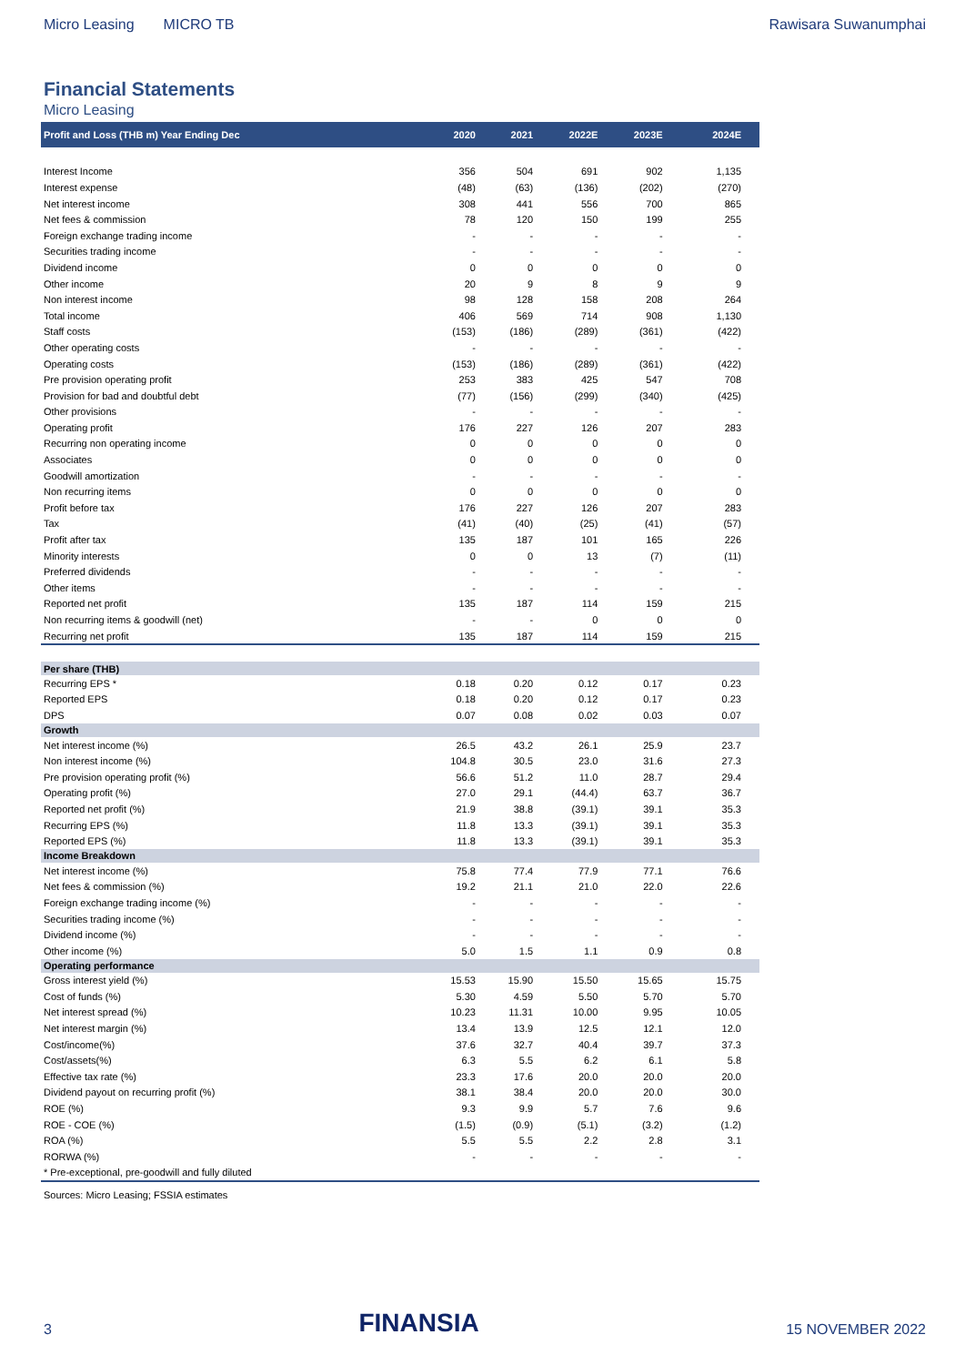Micro Leasing MICRO TB Rawisara Suwanumphai
Financial Statements
Micro Leasing
| Profit and Loss (THB m) Year Ending Dec | 2020 | 2021 | 2022E | 2023E | 2024E |
| --- | --- | --- | --- | --- | --- |
| Interest Income | 356 | 504 | 691 | 902 | 1,135 |
| Interest expense | (48) | (63) | (136) | (202) | (270) |
| Net interest income | 308 | 441 | 556 | 700 | 865 |
| Net fees & commission | 78 | 120 | 150 | 199 | 255 |
| Foreign exchange trading income | - | - | - | - | - |
| Securities trading income | - | - | - | - | - |
| Dividend income | 0 | 0 | 0 | 0 | 0 |
| Other income | 20 | 9 | 8 | 9 | 9 |
| Non interest income | 98 | 128 | 158 | 208 | 264 |
| Total income | 406 | 569 | 714 | 908 | 1,130 |
| Staff costs | (153) | (186) | (289) | (361) | (422) |
| Other operating costs | - | - | - | - | - |
| Operating costs | (153) | (186) | (289) | (361) | (422) |
| Pre provision operating profit | 253 | 383 | 425 | 547 | 708 |
| Provision for bad and doubtful debt | (77) | (156) | (299) | (340) | (425) |
| Other provisions | - | - | - | - | - |
| Operating profit | 176 | 227 | 126 | 207 | 283 |
| Recurring non operating income | 0 | 0 | 0 | 0 | 0 |
| Associates | 0 | 0 | 0 | 0 | 0 |
| Goodwill amortization | - | - | - | - | - |
| Non recurring items | 0 | 0 | 0 | 0 | 0 |
| Profit before tax | 176 | 227 | 126 | 207 | 283 |
| Tax | (41) | (40) | (25) | (41) | (57) |
| Profit after tax | 135 | 187 | 101 | 165 | 226 |
| Minority interests | 0 | 0 | 13 | (7) | (11) |
| Preferred dividends | - | - | - | - | - |
| Other items | - | - | - | - | - |
| Reported net profit | 135 | 187 | 114 | 159 | 215 |
| Non recurring items & goodwill (net) | - | - | 0 | 0 | 0 |
| Recurring net profit | 135 | 187 | 114 | 159 | 215 |
| Per share (THB) | | | | | |
| Recurring EPS * | 0.18 | 0.20 | 0.12 | 0.17 | 0.23 |
| Reported EPS | 0.18 | 0.20 | 0.12 | 0.17 | 0.23 |
| DPS | 0.07 | 0.08 | 0.02 | 0.03 | 0.07 |
| Growth | | | | | |
| Net interest income (%) | 26.5 | 43.2 | 26.1 | 25.9 | 23.7 |
| Non interest income (%) | 104.8 | 30.5 | 23.0 | 31.6 | 27.3 |
| Pre provision operating profit (%) | 56.6 | 51.2 | 11.0 | 28.7 | 29.4 |
| Operating profit (%) | 27.0 | 29.1 | (44.4) | 63.7 | 36.7 |
| Reported net profit (%) | 21.9 | 38.8 | (39.1) | 39.1 | 35.3 |
| Recurring EPS (%) | 11.8 | 13.3 | (39.1) | 39.1 | 35.3 |
| Reported EPS (%) | 11.8 | 13.3 | (39.1) | 39.1 | 35.3 |
| Income Breakdown | | | | | |
| Net interest income (%) | 75.8 | 77.4 | 77.9 | 77.1 | 76.6 |
| Net fees & commission (%) | 19.2 | 21.1 | 21.0 | 22.0 | 22.6 |
| Foreign exchange trading income (%) | - | - | - | - | - |
| Securities trading income (%) | - | - | - | - | - |
| Dividend income (%) | - | - | - | - | - |
| Other income (%) | 5.0 | 1.5 | 1.1 | 0.9 | 0.8 |
| Operating performance | | | | | |
| Gross interest yield (%) | 15.53 | 15.90 | 15.50 | 15.65 | 15.75 |
| Cost of funds (%) | 5.30 | 4.59 | 5.50 | 5.70 | 5.70 |
| Net interest spread (%) | 10.23 | 11.31 | 10.00 | 9.95 | 10.05 |
| Net interest margin (%) | 13.4 | 13.9 | 12.5 | 12.1 | 12.0 |
| Cost/income(%) | 37.6 | 32.7 | 40.4 | 39.7 | 37.3 |
| Cost/assets(%) | 6.3 | 5.5 | 6.2 | 6.1 | 5.8 |
| Effective tax rate (%) | 23.3 | 17.6 | 20.0 | 20.0 | 20.0 |
| Dividend payout on recurring profit (%) | 38.1 | 38.4 | 20.0 | 20.0 | 30.0 |
| ROE (%) | 9.3 | 9.9 | 5.7 | 7.6 | 9.6 |
| ROE - COE (%) | (1.5) | (0.9) | (5.1) | (3.2) | (1.2) |
| ROA (%) | 5.5 | 5.5 | 2.2 | 2.8 | 3.1 |
| RORWA (%) | - | - | - | - | - |
| * Pre-exceptional, pre-goodwill and fully diluted | | | | | |
Sources: Micro Leasing; FSSIA estimates
3 FINANSIA 15 NOVEMBER 2022